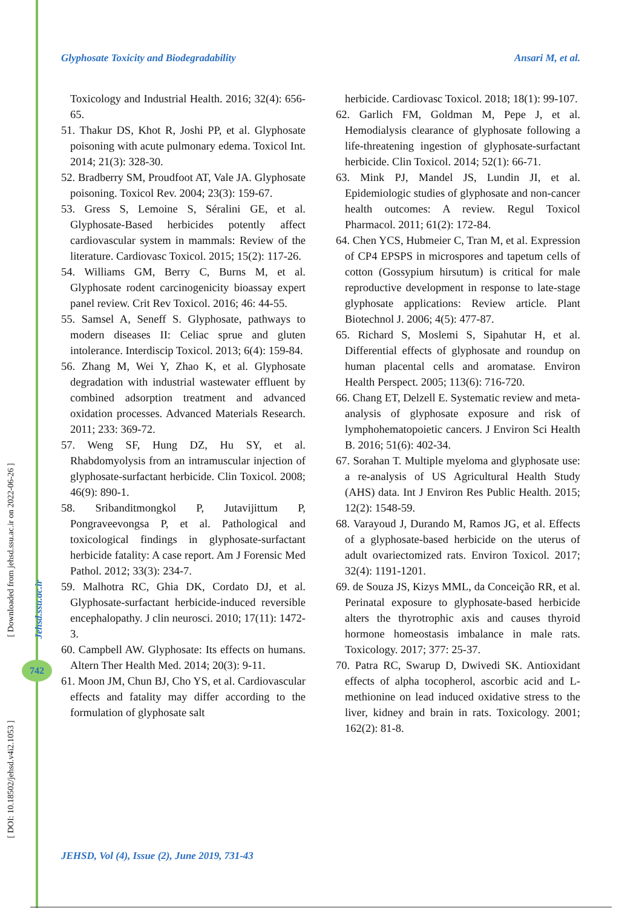Glyphosate Toxicity and Biodegradability Ansari M, et al.
Toxicology and Industrial Health. 2016; 32(4): 656-65.
51. Thakur DS, Khot R, Joshi PP, et al. Glyphosate poisoning with acute pulmonary edema. Toxicol Int. 2014; 21(3): 328-30.
52. Bradberry SM, Proudfoot AT, Vale JA. Glyphosate poisoning. Toxicol Rev. 2004; 23(3): 159-67.
53. Gress S, Lemoine S, Séralini GE, et al. Glyphosate-Based herbicides potently affect cardiovascular system in mammals: Review of the literature. Cardiovasc Toxicol. 2015; 15(2): 117-26.
54. Williams GM, Berry C, Burns M, et al. Glyphosate rodent carcinogenicity bioassay expert panel review. Crit Rev Toxicol. 2016; 46: 44-55.
55. Samsel A, Seneff S. Glyphosate, pathways to modern diseases II: Celiac sprue and gluten intolerance. Interdiscip Toxicol. 2013; 6(4): 159-84.
56. Zhang M, Wei Y, Zhao K, et al. Glyphosate degradation with industrial wastewater effluent by combined adsorption treatment and advanced oxidation processes. Advanced Materials Research. 2011; 233: 369-72.
57. Weng SF, Hung DZ, Hu SY, et al. Rhabdomyolysis from an intramuscular injection of glyphosate-surfactant herbicide. Clin Toxicol. 2008; 46(9): 890-1.
58. Sribanditmongkol P, Jutavijittum P, Pongraveevongsa P, et al. Pathological and toxicological findings in glyphosate-surfactant herbicide fatality: A case report. Am J Forensic Med Pathol. 2012; 33(3): 234-7.
59. Malhotra RC, Ghia DK, Cordato DJ, et al. Glyphosate-surfactant herbicide-induced reversible encephalopathy. J clin neurosci. 2010; 17(11): 1472-3.
60. Campbell AW. Glyphosate: Its effects on humans. Altern Ther Health Med. 2014; 20(3): 9-11.
61. Moon JM, Chun BJ, Cho YS, et al. Cardiovascular effects and fatality may differ according to the formulation of glyphosate salt
herbicide. Cardiovasc Toxicol. 2018; 18(1): 99-107.
62. Garlich FM, Goldman M, Pepe J, et al. Hemodialysis clearance of glyphosate following a life-threatening ingestion of glyphosate-surfactant herbicide. Clin Toxicol. 2014; 52(1): 66-71.
63. Mink PJ, Mandel JS, Lundin JI, et al. Epidemiologic studies of glyphosate and non-cancer health outcomes: A review. Regul Toxicol Pharmacol. 2011; 61(2): 172-84.
64. Chen YCS, Hubmeier C, Tran M, et al. Expression of CP4 EPSPS in microspores and tapetum cells of cotton (Gossypium hirsutum) is critical for male reproductive development in response to late-stage glyphosate applications: Review article. Plant Biotechnol J. 2006; 4(5): 477-87.
65. Richard S, Moslemi S, Sipahutar H, et al. Differential effects of glyphosate and roundup on human placental cells and aromatase. Environ Health Perspect. 2005; 113(6): 716-720.
66. Chang ET, Delzell E. Systematic review and meta-analysis of glyphosate exposure and risk of lymphohematopoietic cancers. J Environ Sci Health B. 2016; 51(6): 402-34.
67. Sorahan T. Multiple myeloma and glyphosate use: a re-analysis of US Agricultural Health Study (AHS) data. Int J Environ Res Public Health. 2015; 12(2): 1548-59.
68. Varayoud J, Durando M, Ramos JG, et al. Effects of a glyphosate-based herbicide on the uterus of adult ovariectomized rats. Environ Toxicol. 2017; 32(4): 1191-1201.
69. de Souza JS, Kizys MML, da Conceição RR, et al. Perinatal exposure to glyphosate-based herbicide alters the thyrotrophic axis and causes thyroid hormone homeostasis imbalance in male rats. Toxicology. 2017; 377: 25-37.
70. Patra RC, Swarup D, Dwivedi SK. Antioxidant effects of alpha tocopherol, ascorbic acid and L-methionine on lead induced oxidative stress to the liver, kidney and brain in rats. Toxicology. 2001; 162(2): 81-8.
[ Downloaded from jehsd.ssu.ac.ir on 2022-06-26 ]
[ DOI: 10.18502/jehsd.v4i2.1053 ]
Jehsd.ssu.ac.ir
742
JEHSD, Vol (4), Issue (2), June 2019, 731-43